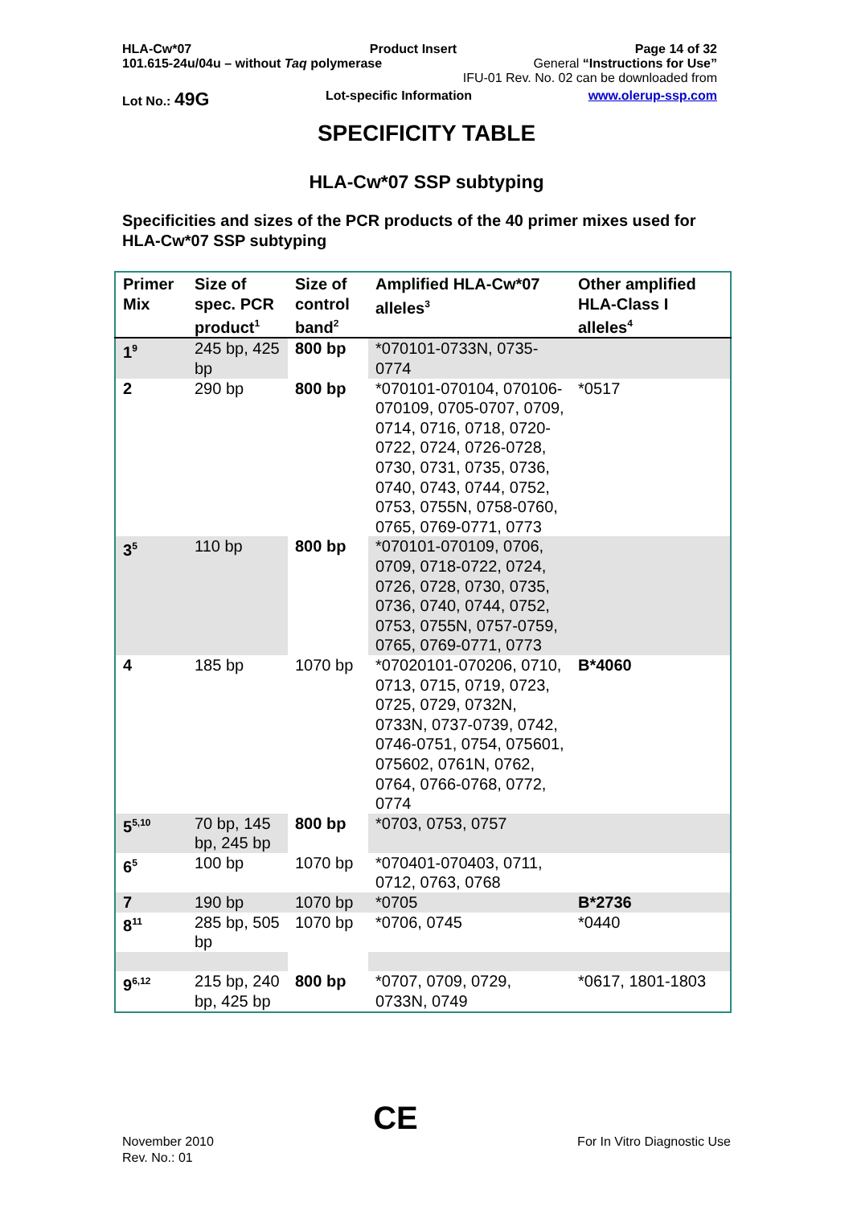HLA-Cw*07 Product Insert Page 14 of 32
101.615-24u/04u – without Taq polymerase General “Instructions for Use”
IFU-01 Rev. No. 02 can be downloaded from
Lot No.: 49G Lot-specific Information www.olerup-ssp.com
SPECIFICITY TABLE
HLA-Cw*07 SSP subtyping
Specificities and sizes of the PCR products of the 40 primer mixes used for HLA-Cw*07 SSP subtyping
| Primer Mix | Size of spec. PCR product<sup>1</sup> | Size of control band<sup>2</sup> | Amplified HLA-Cw*07 alleles<sup>3</sup> | Other amplified HLA-Class I alleles<sup>4</sup> |
| --- | --- | --- | --- | --- |
| 1<sup>9</sup> | 245 bp, 425 bp | 800 bp | *070101-0733N, 0735-0774 | |
| 2 | 290 bp | 800 bp | *070101-070104, 070106-070109, 0705-0707, 0709, 0714, 0716, 0718, 0720-0722, 0724, 0726-0728, 0730, 0731, 0735, 0736, 0740, 0743, 0744, 0752, 0753, 0755N, 0758-0760, 0765, 0769-0771, 0773 | *0517 |
| 3<sup>5</sup> | 110 bp | 800 bp | *070101-070109, 0706, 0709, 0718-0722, 0724, 0726, 0728, 0730, 0735, 0736, 0740, 0744, 0752, 0753, 0755N, 0757-0759, 0765, 0769-0771, 0773 | |
| 4 | 185 bp | 1070 bp | *07020101-070206, 0710, 0713, 0715, 0719, 0723, 0725, 0729, 0732N, 0733N, 0737-0739, 0742, 0746-0751, 0754, 075601, 075602, 0761N, 0762, 0764, 0766-0768, 0772, 0774 | B*4060 |
| 5<sup>5,10</sup> | 70 bp, 145 bp, 245 bp | 800 bp | *0703, 0753, 0757 | |
| 6<sup>5</sup> | 100 bp | 1070 bp | *070401-070403, 0711, 0712, 0763, 0768 | |
| 7 | 190 bp | 1070 bp | *0705 | B*2736 |
| 8<sup>11</sup> | 285 bp, 505 bp | 1070 bp | *0706, 0745 | *0440 |
| 9<sup>6,12</sup> | 215 bp, 240 bp, 425 bp | 800 bp | *0707, 0709, 0729, 0733N, 0749 | *0617, 1801-1803 |
November 2010
Rev. No.: 01
CE
For In Vitro Diagnostic Use